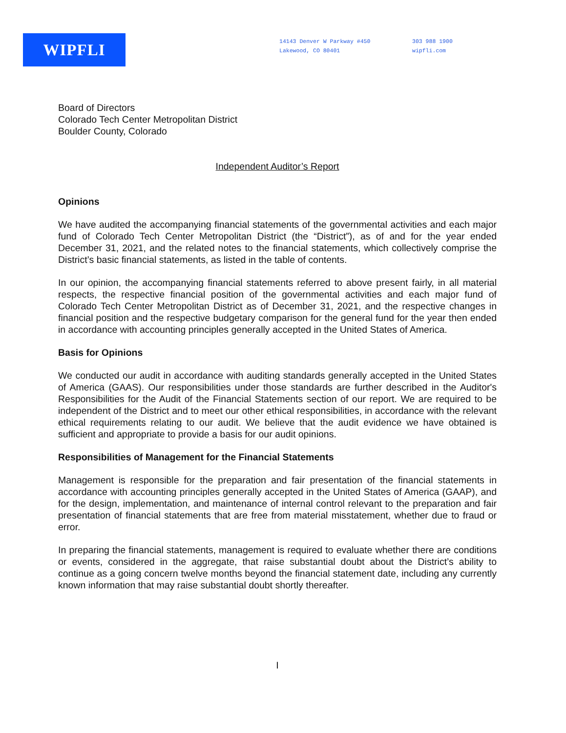WIPFLI
14143 Denver W Parkway #450
Lakewood, CO 80401
303 988 1900
wipfli.com
Board of Directors
Colorado Tech Center Metropolitan District
Boulder County, Colorado
Independent Auditor’s Report
Opinions
We have audited the accompanying financial statements of the governmental activities and each major fund of Colorado Tech Center Metropolitan District (the “District”), as of and for the year ended December 31, 2021, and the related notes to the financial statements, which collectively comprise the District’s basic financial statements, as listed in the table of contents.
In our opinion, the accompanying financial statements referred to above present fairly, in all material respects, the respective financial position of the governmental activities and each major fund of Colorado Tech Center Metropolitan District as of December 31, 2021, and the respective changes in financial position and the respective budgetary comparison for the general fund for the year then ended in accordance with accounting principles generally accepted in the United States of America.
Basis for Opinions
We conducted our audit in accordance with auditing standards generally accepted in the United States of America (GAAS). Our responsibilities under those standards are further described in the Auditor's Responsibilities for the Audit of the Financial Statements section of our report. We are required to be independent of the District and to meet our other ethical responsibilities, in accordance with the relevant ethical requirements relating to our audit. We believe that the audit evidence we have obtained is sufficient and appropriate to provide a basis for our audit opinions.
Responsibilities of Management for the Financial Statements
Management is responsible for the preparation and fair presentation of the financial statements in accordance with accounting principles generally accepted in the United States of America (GAAP), and for the design, implementation, and maintenance of internal control relevant to the preparation and fair presentation of financial statements that are free from material misstatement, whether due to fraud or error.
In preparing the financial statements, management is required to evaluate whether there are conditions or events, considered in the aggregate, that raise substantial doubt about the District’s ability to continue as a going concern twelve months beyond the financial statement date, including any currently known information that may raise substantial doubt shortly thereafter.
I